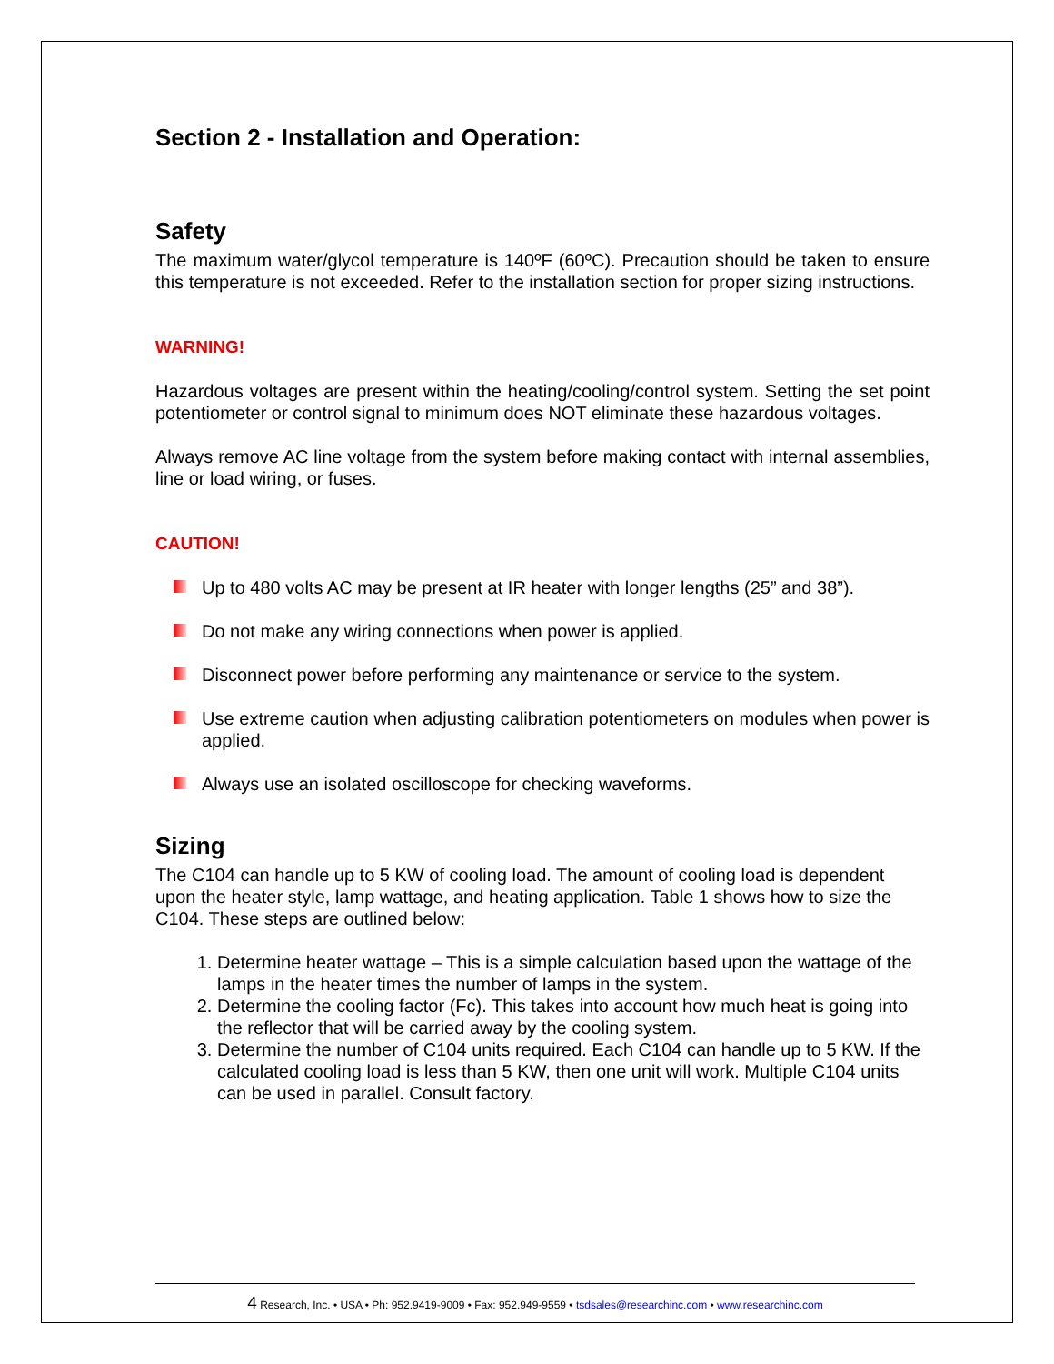Section 2 - Installation and Operation:
Safety
The maximum water/glycol temperature is 140ºF (60ºC). Precaution should be taken to ensure this temperature is not exceeded. Refer to the installation section for proper sizing instructions.
WARNING!
Hazardous voltages are present within the heating/cooling/control system. Setting the set point potentiometer or control signal to minimum does NOT eliminate these hazardous voltages.
Always remove AC line voltage from the system before making contact with internal assemblies, line or load wiring, or fuses.
CAUTION!
Up to 480 volts AC may be present at IR heater with longer lengths (25” and 38”).
Do not make any wiring connections when power is applied.
Disconnect power before performing any maintenance or service to the system.
Use extreme caution when adjusting calibration potentiometers on modules when power is applied.
Always use an isolated oscilloscope for checking waveforms.
Sizing
The C104 can handle up to 5 KW of cooling load. The amount of cooling load is dependent upon the heater style, lamp wattage, and heating application. Table 1 shows how to size the C104. These steps are outlined below:
1. Determine heater wattage – This is a simple calculation based upon the wattage of the lamps in the heater times the number of lamps in the system.
2. Determine the cooling factor (Fc). This takes into account how much heat is going into the reflector that will be carried away by the cooling system.
3. Determine the number of C104 units required. Each C104 can handle up to 5 KW. If the calculated cooling load is less than 5 KW, then one unit will work. Multiple C104 units can be used in parallel. Consult factory.
4 Research, Inc. • USA • Ph: 952.9419-9009 • Fax: 952.949-9559 • tsdsales@researchinc.com • www.researchinc.com